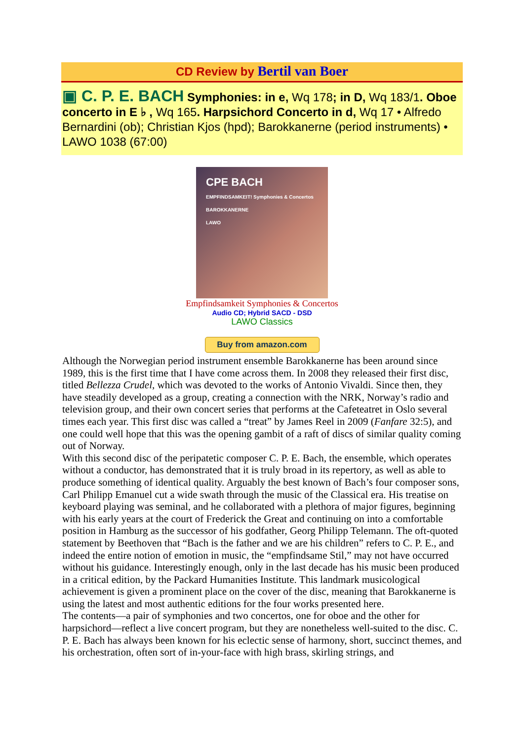CD Review by Bertil van Boer
▣ C. P. E. BACH Symphonies: in e, Wq 178; in D, Wq 183/1. Oboe concerto in E ♭ , Wq 165. Harpsichord Concerto in d, Wq 17 • Alfredo Bernardini (ob); Christian Kjos (hpd); Barokkanerne (period instruments) • LAWO 1038 (67:00)
CPE BACH
EMPFINDSAMKEIT! Symphonies & Concertos
BAROKKANERNE
LAWO
Empfindsamkeit Symphonies & Concertos
Audio CD; Hybrid SACD - DSD
LAWO Classics
Buy from amazon.com
Although the Norwegian period instrument ensemble Barokkanerne has been around since 1989, this is the first time that I have come across them. In 2008 they released their first disc, titled Bellezza Crudel, which was devoted to the works of Antonio Vivaldi. Since then, they have steadily developed as a group, creating a connection with the NRK, Norway’s radio and television group, and their own concert series that performs at the Cafeteatret in Oslo several times each year. This first disc was called a “treat” by James Reel in 2009 (Fanfare 32:5), and one could well hope that this was the opening gambit of a raft of discs of similar quality coming out of Norway.
With this second disc of the peripatetic composer C. P. E. Bach, the ensemble, which operates without a conductor, has demonstrated that it is truly broad in its repertory, as well as able to produce something of identical quality. Arguably the best known of Bach’s four composer sons, Carl Philipp Emanuel cut a wide swath through the music of the Classical era. His treatise on keyboard playing was seminal, and he collaborated with a plethora of major figures, beginning with his early years at the court of Frederick the Great and continuing on into a comfortable position in Hamburg as the successor of his godfather, Georg Philipp Telemann. The oft-quoted statement by Beethoven that “Bach is the father and we are his children” refers to C. P. E., and indeed the entire notion of emotion in music, the “empfindsame Stil,” may not have occurred without his guidance. Interestingly enough, only in the last decade has his music been produced in a critical edition, by the Packard Humanities Institute. This landmark musicological achievement is given a prominent place on the cover of the disc, meaning that Barokkanerne is using the latest and most authentic editions for the four works presented here.
The contents—a pair of symphonies and two concertos, one for oboe and the other for harpsichord—reflect a live concert program, but they are nonetheless well-suited to the disc. C. P. E. Bach has always been known for his eclectic sense of harmony, short, succinct themes, and his orchestration, often sort of in-your-face with high brass, skirling strings, and